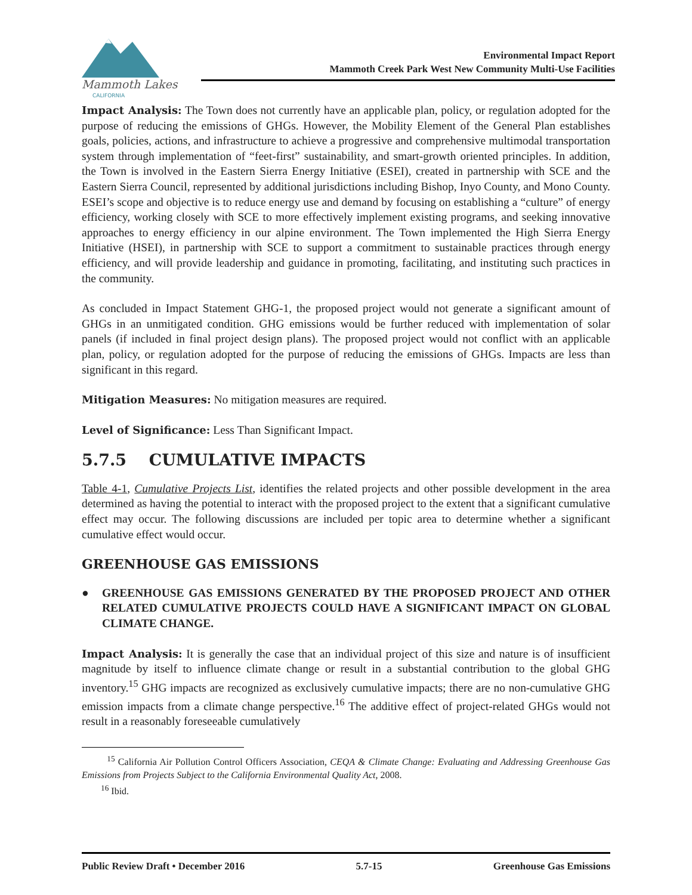Mammoth Lakes
CALIFORNIA
Environmental Impact Report
Mammoth Creek Park West New Community Multi-Use Facilities
Impact Analysis: The Town does not currently have an applicable plan, policy, or regulation adopted for the purpose of reducing the emissions of GHGs. However, the Mobility Element of the General Plan establishes goals, policies, actions, and infrastructure to achieve a progressive and comprehensive multimodal transportation system through implementation of “feet-first” sustainability, and smart-growth oriented principles. In addition, the Town is involved in the Eastern Sierra Energy Initiative (ESEI), created in partnership with SCE and the Eastern Sierra Council, represented by additional jurisdictions including Bishop, Inyo County, and Mono County. ESEI’s scope and objective is to reduce energy use and demand by focusing on establishing a “culture” of energy efficiency, working closely with SCE to more effectively implement existing programs, and seeking innovative approaches to energy efficiency in our alpine environment. The Town implemented the High Sierra Energy Initiative (HSEI), in partnership with SCE to support a commitment to sustainable practices through energy efficiency, and will provide leadership and guidance in promoting, facilitating, and instituting such practices in the community.
As concluded in Impact Statement GHG-1, the proposed project would not generate a significant amount of GHGs in an unmitigated condition. GHG emissions would be further reduced with implementation of solar panels (if included in final project design plans). The proposed project would not conflict with an applicable plan, policy, or regulation adopted for the purpose of reducing the emissions of GHGs. Impacts are less than significant in this regard.
Mitigation Measures: No mitigation measures are required.
Level of Significance: Less Than Significant Impact.
5.7.5 CUMULATIVE IMPACTS
Table 4-1, Cumulative Projects List, identifies the related projects and other possible development in the area determined as having the potential to interact with the proposed project to the extent that a significant cumulative effect may occur. The following discussions are included per topic area to determine whether a significant cumulative effect would occur.
GREENHOUSE GAS EMISSIONS
● GREENHOUSE GAS EMISSIONS GENERATED BY THE PROPOSED PROJECT AND OTHER RELATED CUMULATIVE PROJECTS COULD HAVE A SIGNIFICANT IMPACT ON GLOBAL CLIMATE CHANGE.
Impact Analysis: It is generally the case that an individual project of this size and nature is of insufficient magnitude by itself to influence climate change or result in a substantial contribution to the global GHG inventory.<sup>15</sup> GHG impacts are recognized as exclusively cumulative impacts; there are no non-cumulative GHG emission impacts from a climate change perspective.<sup>16</sup> The additive effect of project-related GHGs would not result in a reasonably foreseeable cumulatively
<sup>15</sup> California Air Pollution Control Officers Association, CEQA & Climate Change: Evaluating and Addressing Greenhouse Gas Emissions from Projects Subject to the California Environmental Quality Act, 2008.
<sup>16</sup> Ibid.
Public Review Draft • December 2016 5.7-15 Greenhouse Gas Emissions